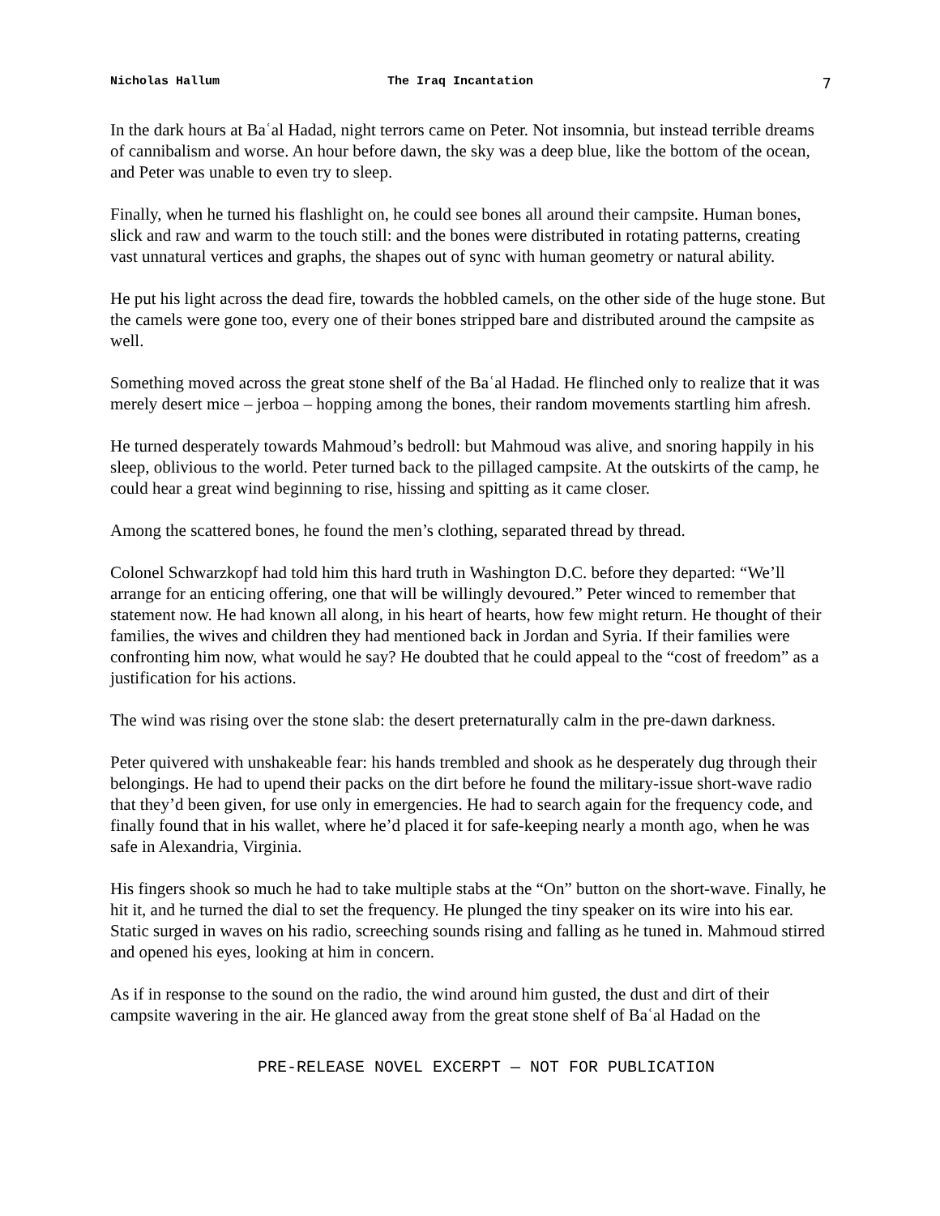Nicholas Hallum The Iraq Incantation 7
In the dark hours at Baʿal Hadad, night terrors came on Peter. Not insomnia, but instead terrible dreams of cannibalism and worse. An hour before dawn, the sky was a deep blue, like the bottom of the ocean, and Peter was unable to even try to sleep.
Finally, when he turned his flashlight on, he could see bones all around their campsite. Human bones, slick and raw and warm to the touch still: and the bones were distributed in rotating patterns, creating vast unnatural vertices and graphs, the shapes out of sync with human geometry or natural ability.
He put his light across the dead fire, towards the hobbled camels, on the other side of the huge stone. But the camels were gone too, every one of their bones stripped bare and distributed around the campsite as well.
Something moved across the great stone shelf of the Baʿal Hadad. He flinched only to realize that it was merely desert mice – jerboa – hopping among the bones, their random movements startling him afresh.
He turned desperately towards Mahmoud’s bedroll: but Mahmoud was alive, and snoring happily in his sleep, oblivious to the world. Peter turned back to the pillaged campsite. At the outskirts of the camp, he could hear a great wind beginning to rise, hissing and spitting as it came closer.
Among the scattered bones, he found the men’s clothing, separated thread by thread.
Colonel Schwarzkopf had told him this hard truth in Washington D.C. before they departed: “We’ll arrange for an enticing offering, one that will be willingly devoured.” Peter winced to remember that statement now. He had known all along, in his heart of hearts, how few might return. He thought of their families, the wives and children they had mentioned back in Jordan and Syria. If their families were confronting him now, what would he say? He doubted that he could appeal to the “cost of freedom” as a justification for his actions.
The wind was rising over the stone slab: the desert preternaturally calm in the pre-dawn darkness.
Peter quivered with unshakeable fear: his hands trembled and shook as he desperately dug through their belongings. He had to upend their packs on the dirt before he found the military-issue short-wave radio that they’d been given, for use only in emergencies. He had to search again for the frequency code, and finally found that in his wallet, where he’d placed it for safe-keeping nearly a month ago, when he was safe in Alexandria, Virginia.
His fingers shook so much he had to take multiple stabs at the “On” button on the short-wave. Finally, he hit it, and he turned the dial to set the frequency. He plunged the tiny speaker on its wire into his ear. Static surged in waves on his radio, screeching sounds rising and falling as he tuned in. Mahmoud stirred and opened his eyes, looking at him in concern.
As if in response to the sound on the radio, the wind around him gusted, the dust and dirt of their campsite wavering in the air. He glanced away from the great stone shelf of Baʿal Hadad on the
PRE-RELEASE NOVEL EXCERPT — NOT FOR PUBLICATION